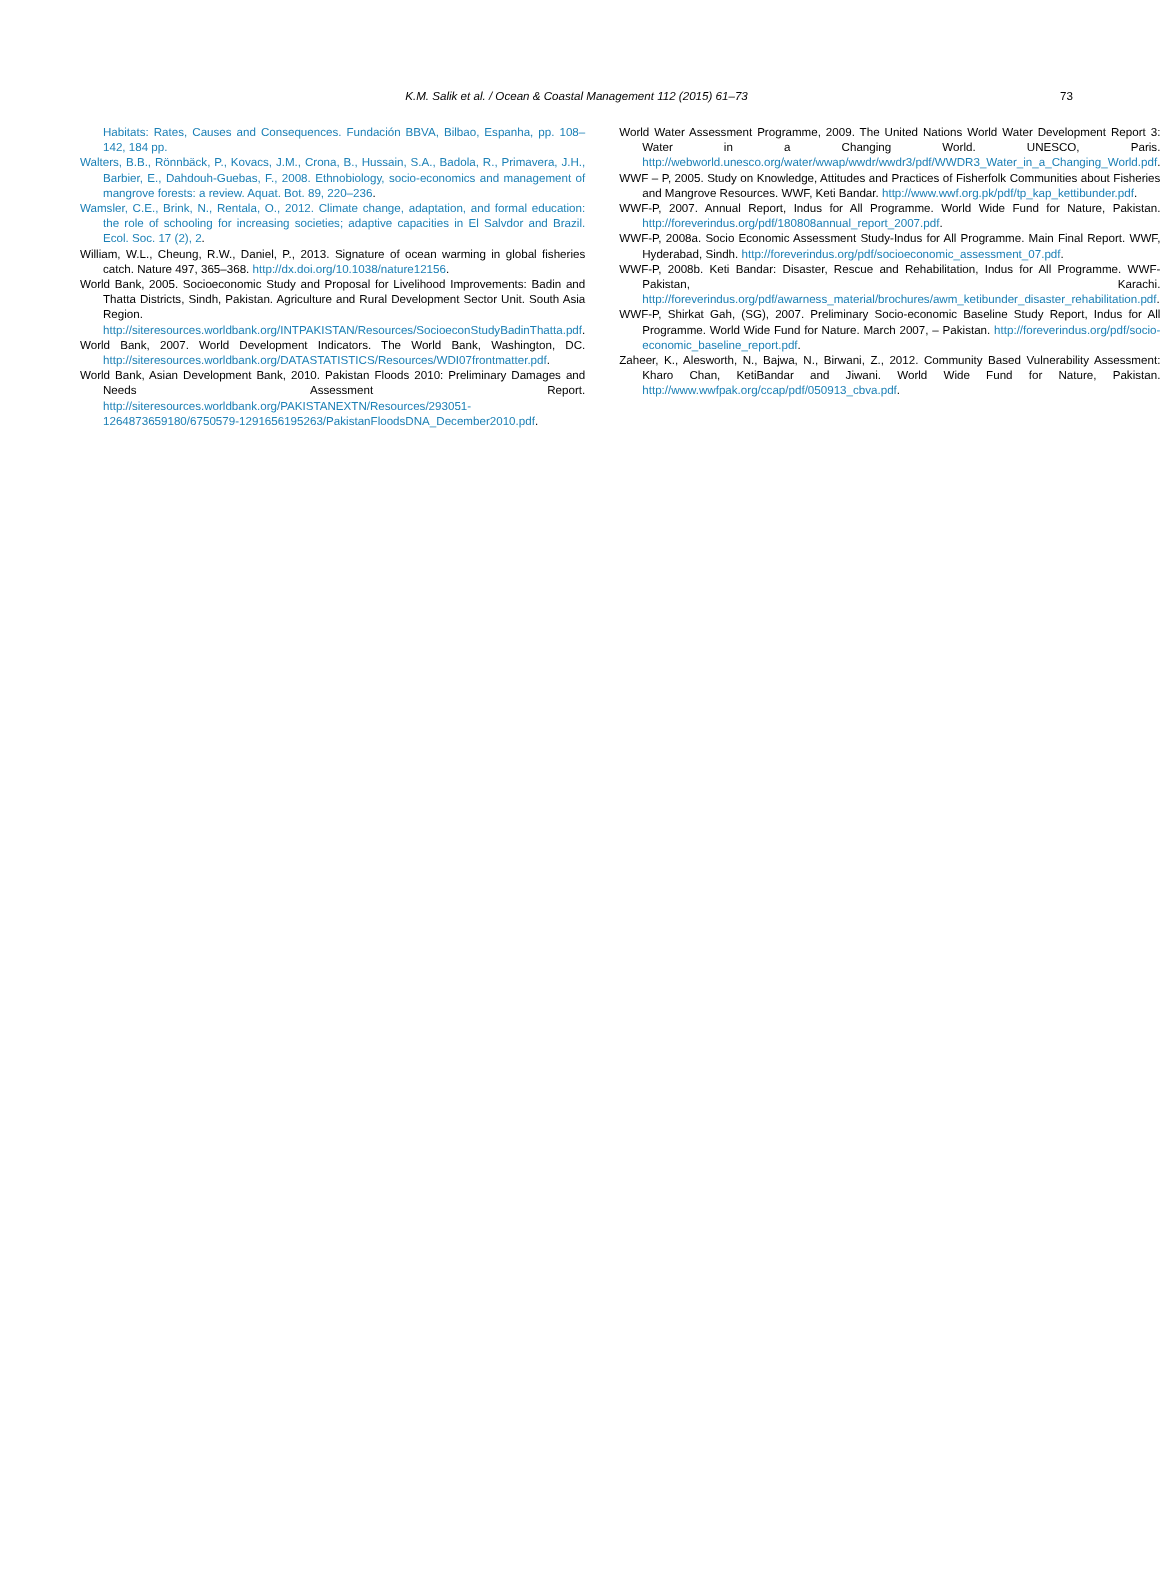K.M. Salik et al. / Ocean & Coastal Management 112 (2015) 61–73 73
Habitats: Rates, Causes and Consequences. Fundación BBVA, Bilbao, Espanha, pp. 108–142, 184 pp.
Walters, B.B., Rönnbäck, P., Kovacs, J.M., Crona, B., Hussain, S.A., Badola, R., Primavera, J.H., Barbier, E., Dahdouh-Guebas, F., 2008. Ethnobiology, socio-economics and management of mangrove forests: a review. Aquat. Bot. 89, 220–236.
Wamsler, C.E., Brink, N., Rentala, O., 2012. Climate change, adaptation, and formal education: the role of schooling for increasing societies; adaptive capacities in El Salvdor and Brazil. Ecol. Soc. 17 (2), 2.
William, W.L., Cheung, R.W., Daniel, P., 2013. Signature of ocean warming in global fisheries catch. Nature 497, 365–368. http://dx.doi.org/10.1038/nature12156.
World Bank, 2005. Socioeconomic Study and Proposal for Livelihood Improvements: Badin and Thatta Districts, Sindh, Pakistan. Agriculture and Rural Development Sector Unit. South Asia Region. http://siteresources.worldbank.org/INTPAKISTAN/Resources/SocioeconStudyBadinThatta.pdf.
World Bank, 2007. World Development Indicators. The World Bank, Washington, DC. http://siteresources.worldbank.org/DATASTATISTICS/Resources/WDI07frontmatter.pdf.
World Bank, Asian Development Bank, 2010. Pakistan Floods 2010: Preliminary Damages and Needs Assessment Report. http://siteresources.worldbank.org/PAKISTANEXTN/Resources/293051-1264873659180/6750579-1291656195263/PakistanFloodsDNA_December2010.pdf.
World Water Assessment Programme, 2009. The United Nations World Water Development Report 3: Water in a Changing World. UNESCO, Paris. http://webworld.unesco.org/water/wwap/wwdr/wwdr3/pdf/WWDR3_Water_in_a_Changing_World.pdf.
WWF – P, 2005. Study on Knowledge, Attitudes and Practices of Fisherfolk Communities about Fisheries and Mangrove Resources. WWF, Keti Bandar. http://www.wwf.org.pk/pdf/tp_kap_kettibunder.pdf.
WWF-P, 2007. Annual Report, Indus for All Programme. World Wide Fund for Nature, Pakistan. http://foreverindus.org/pdf/180808annual_report_2007.pdf.
WWF-P, 2008a. Socio Economic Assessment Study-Indus for All Programme. Main Final Report. WWF, Hyderabad, Sindh. http://foreverindus.org/pdf/socioeconomic_assessment_07.pdf.
WWF-P, 2008b. Keti Bandar: Disaster, Rescue and Rehabilitation, Indus for All Programme. WWF-Pakistan, Karachi. http://foreverindus.org/pdf/awarness_material/brochures/awm_ketibunder_disaster_rehabilitation.pdf.
WWF-P, Shirkat Gah, (SG), 2007. Preliminary Socio-economic Baseline Study Report, Indus for All Programme. World Wide Fund for Nature. March 2007, – Pakistan. http://foreverindus.org/pdf/socio-economic_baseline_report.pdf.
Zaheer, K., Alesworth, N., Bajwa, N., Birwani, Z., 2012. Community Based Vulnerability Assessment: Kharo Chan, KetiBandar and Jiwani. World Wide Fund for Nature, Pakistan. http://www.wwfpak.org/ccap/pdf/050913_cbva.pdf.